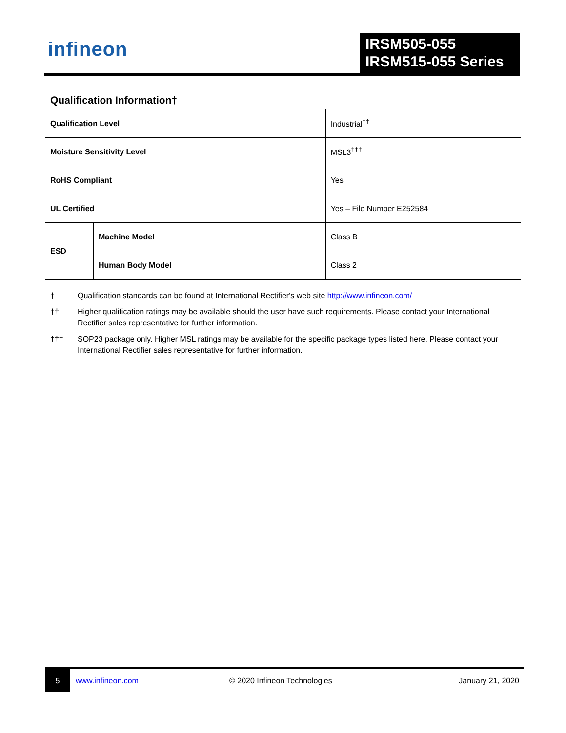infineon
IRSM505-055
IRSM515-055 Series
Qualification Information†
| Qualification Level | | Industrial<sup>††</sup> |
| Moisture Sensitivity Level | | MSL3<sup>†††</sup> |
| RoHS Compliant | | Yes |
| UL Certified | | Yes – File Number E252584 |
| ESD | Machine Model | Class B |
| | Human Body Model | Class 2 |
† Qualification standards can be found at International Rectifier's web site http://www.infineon.com/
†† Higher qualification ratings may be available should the user have such requirements. Please contact your International Rectifier sales representative for further information.
††† SOP23 package only. Higher MSL ratings may be available for the specific package types listed here. Please contact your International Rectifier sales representative for further information.
5
www.infineon.com © 2020 Infineon Technologies January 21, 2020